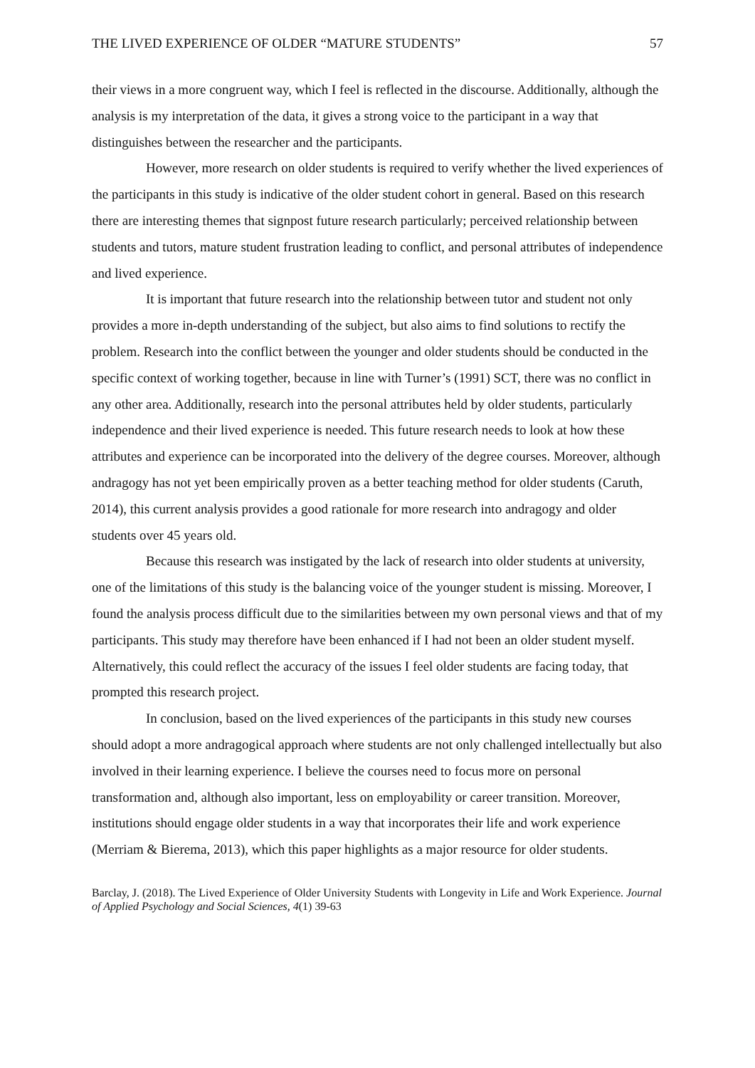THE LIVED EXPERIENCE OF OLDER “MATURE STUDENTS” 57
their views in a more congruent way, which I feel is reflected in the discourse. Additionally, although the analysis is my interpretation of the data, it gives a strong voice to the participant in a way that distinguishes between the researcher and the participants.
However, more research on older students is required to verify whether the lived experiences of the participants in this study is indicative of the older student cohort in general. Based on this research there are interesting themes that signpost future research particularly; perceived relationship between students and tutors, mature student frustration leading to conflict, and personal attributes of independence and lived experience.
It is important that future research into the relationship between tutor and student not only provides a more in-depth understanding of the subject, but also aims to find solutions to rectify the problem. Research into the conflict between the younger and older students should be conducted in the specific context of working together, because in line with Turner’s (1991) SCT, there was no conflict in any other area. Additionally, research into the personal attributes held by older students, particularly independence and their lived experience is needed. This future research needs to look at how these attributes and experience can be incorporated into the delivery of the degree courses. Moreover, although andragogy has not yet been empirically proven as a better teaching method for older students (Caruth, 2014), this current analysis provides a good rationale for more research into andragogy and older students over 45 years old.
Because this research was instigated by the lack of research into older students at university, one of the limitations of this study is the balancing voice of the younger student is missing. Moreover, I found the analysis process difficult due to the similarities between my own personal views and that of my participants. This study may therefore have been enhanced if I had not been an older student myself. Alternatively, this could reflect the accuracy of the issues I feel older students are facing today, that prompted this research project.
In conclusion, based on the lived experiences of the participants in this study new courses should adopt a more andragogical approach where students are not only challenged intellectually but also involved in their learning experience. I believe the courses need to focus more on personal transformation and, although also important, less on employability or career transition. Moreover, institutions should engage older students in a way that incorporates their life and work experience (Merriam & Bierema, 2013), which this paper highlights as a major resource for older students.
Barclay, J. (2018). The Lived Experience of Older University Students with Longevity in Life and Work Experience. Journal of Applied Psychology and Social Sciences, 4(1) 39-63